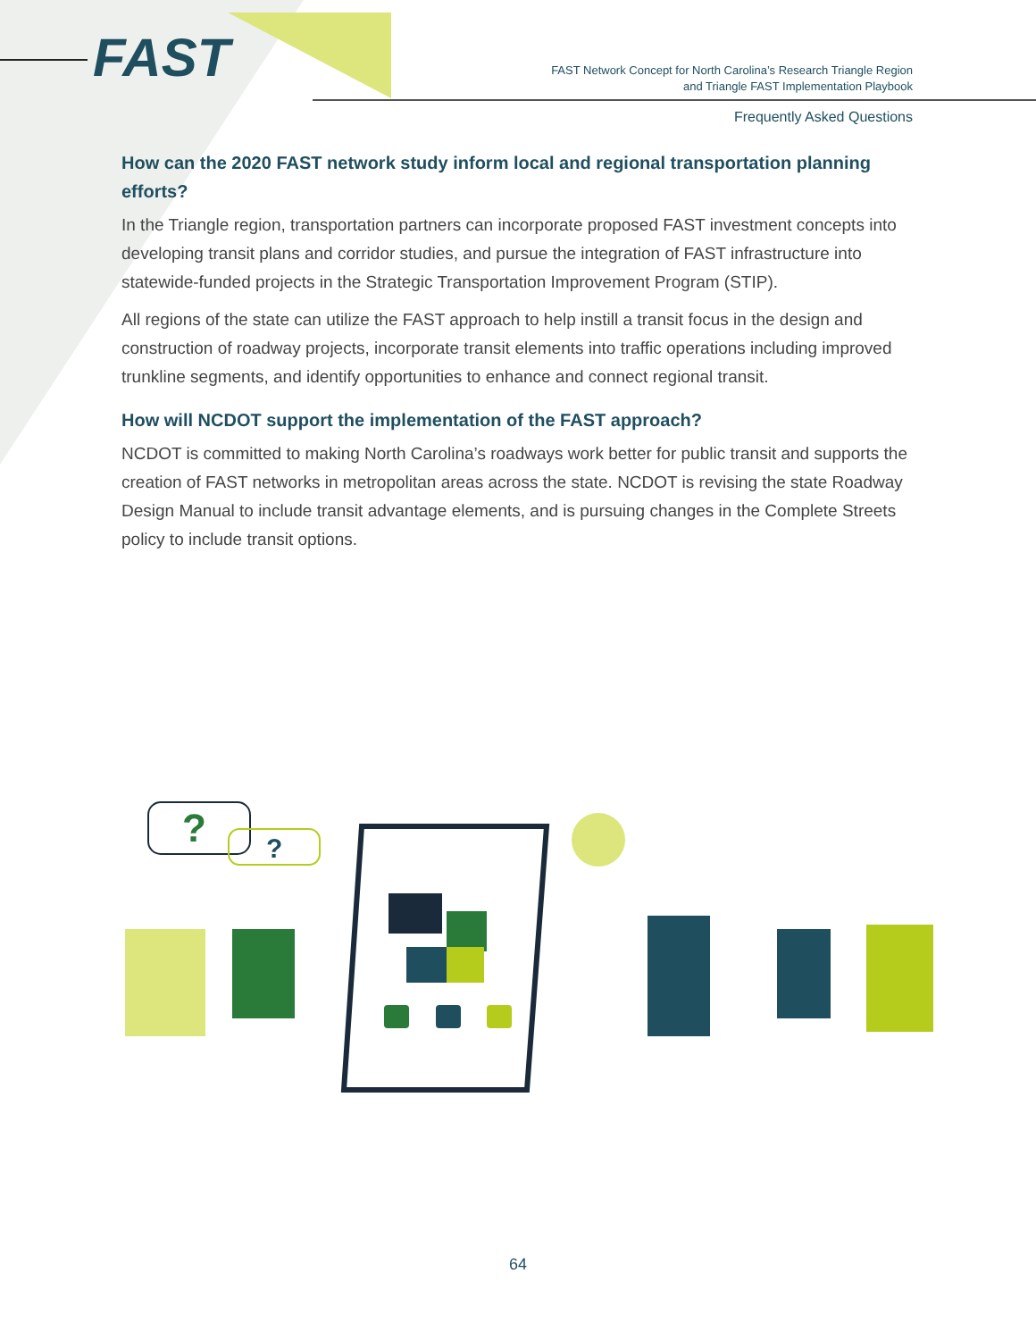FAST
FAST Network Concept for North Carolina’s Research Triangle Region
and Triangle FAST Implementation Playbook
Frequently Asked Questions
How can the 2020 FAST network study inform local and regional transportation planning efforts?
In the Triangle region, transportation partners can incorporate proposed FAST investment concepts into developing transit plans and corridor studies, and pursue the integration of FAST infrastructure into statewide-funded projects in the Strategic Transportation Improvement Program (STIP).
All regions of the state can utilize the FAST approach to help instill a transit focus in the design and construction of roadway projects, incorporate transit elements into traffic operations including improved trunkline segments, and identify opportunities to enhance and connect regional transit.
How will NCDOT support the implementation of the FAST approach?
NCDOT is committed to making North Carolina’s roadways work better for public transit and supports the creation of FAST networks in metropolitan areas across the state. NCDOT is revising the state Roadway Design Manual to include transit advantage elements, and is pursuing changes in the Complete Streets policy to include transit options.
?
?
64